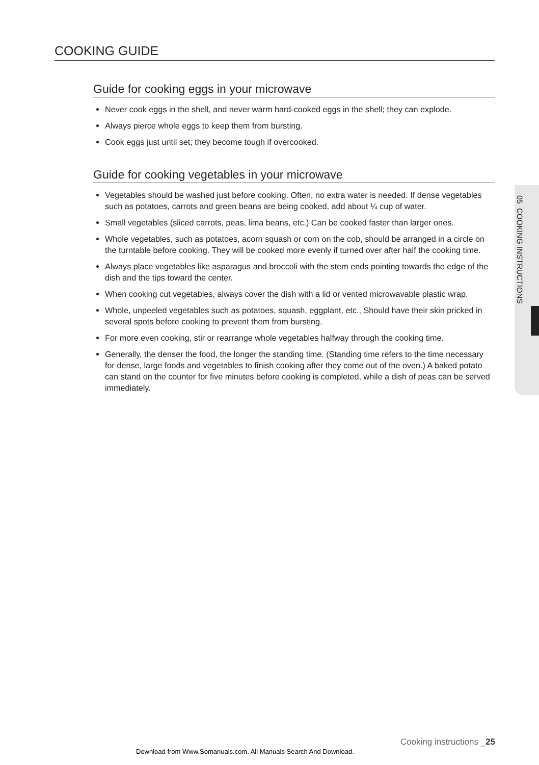05 COOKING INSTRUCTIONS
COOKING GUIDE
Guide for cooking eggs in your microwave
Never cook eggs in the shell, and never warm hard-cooked eggs in the shell; they can explode.
Always pierce whole eggs to keep them from bursting.
Cook eggs just until set; they become tough if overcooked.
Guide for cooking vegetables in your microwave
Vegetables should be washed just before cooking. Often, no extra water is needed. If dense vegetables such as potatoes, carrots and green beans are being cooked, add about ¼ cup of water.
Small vegetables (sliced carrots, peas, lima beans, etc.) Can be cooked faster than larger ones.
Whole vegetables, such as potatoes, acorn squash or corn on the cob, should be arranged in a circle on the turntable before cooking. They will be cooked more evenly if turned over after half the cooking time.
Always place vegetables like asparagus and broccoli with the stem ends pointing towards the edge of the dish and the tips toward the center.
When cooking cut vegetables, always cover the dish with a lid or vented microwavable plastic wrap.
Whole, unpeeled vegetables such as potatoes, squash, eggplant, etc., Should have their skin pricked in several spots before cooking to prevent them from bursting.
For more even cooking, stir or rearrange whole vegetables halfway through the cooking time.
Generally, the denser the food, the longer the standing time. (Standing time refers to the time necessary for dense, large foods and vegetables to finish cooking after they come out of the oven.) A baked potato can stand on the counter for five minutes before cooking is completed, while a dish of peas can be served immediately.
Cooking instructions _25
Download from Www.Somanuals.com. All Manuals Search And Download.